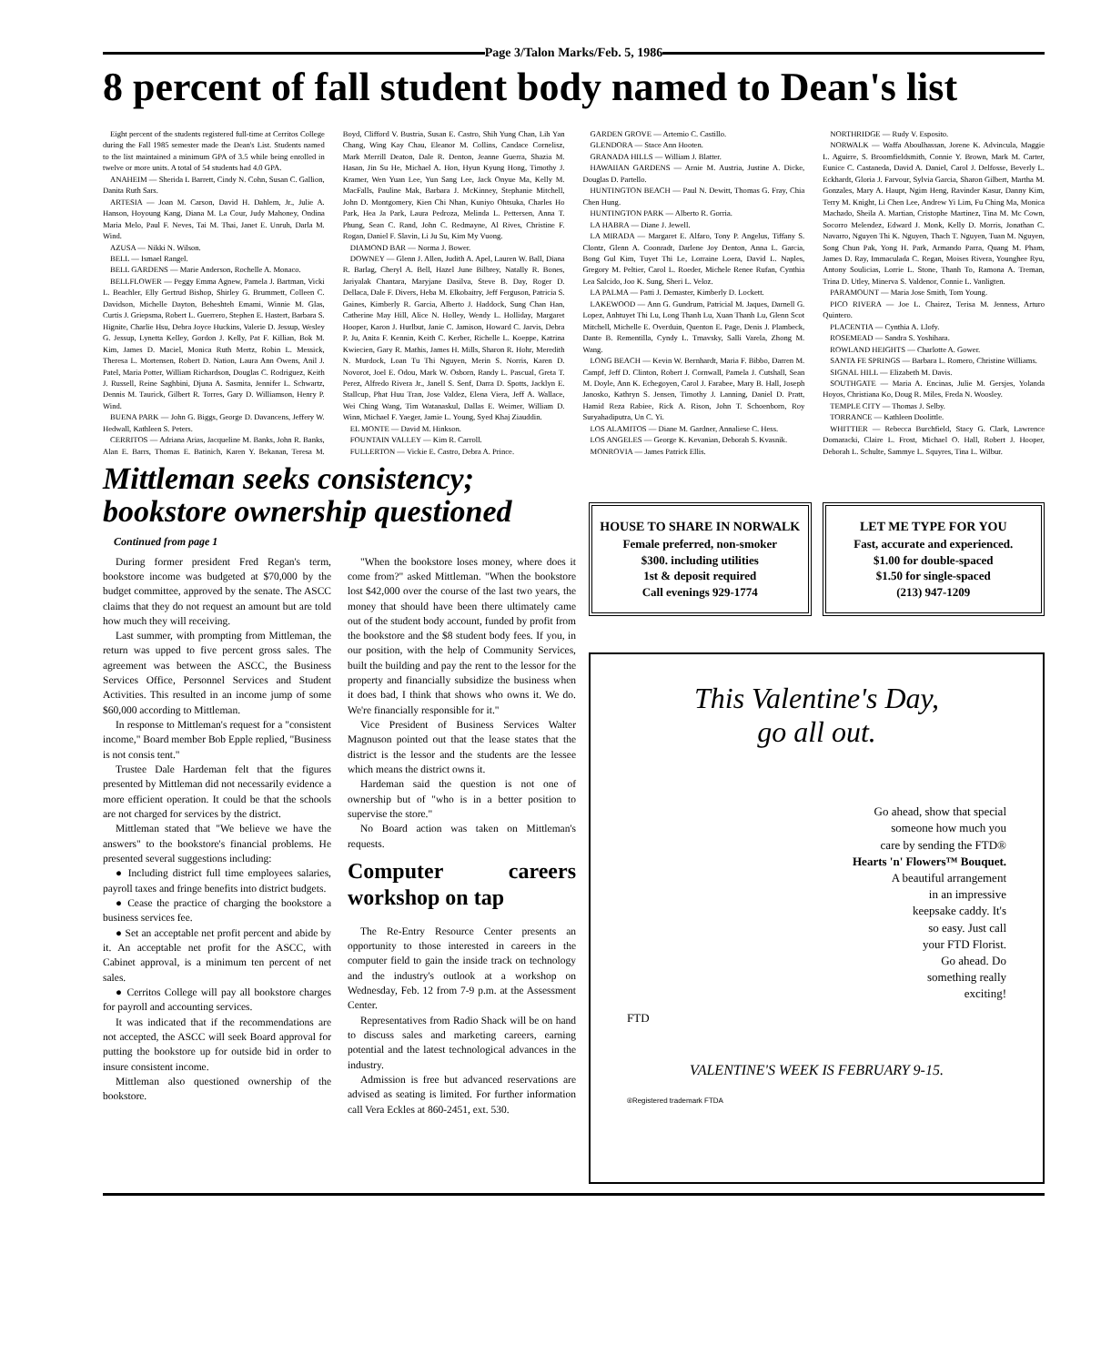Page 3/Talon Marks/Feb. 5, 1986
8 percent of fall student body named to Dean's list
Eight percent of the students registered full-time at Cerritos College during the Fall 1985 semester made the Dean's List. Students named to the list maintained a minimum GPA of 3.5 while being enrolled in twelve or more units. A total of 54 students had 4.0 GPA.
ANAHEIM — Sherida L Barrett, Cindy N. Cohn, Susan C. Gallion, Danita Ruth Sars.
ARTESIA — Joan M. Carson, David H. Dahlem, Jr., Julie A. Hanson, Hoyoung Kang, Diana M. La Cour, Judy Mahoney, Ondina Maria Melo, Paul F. Neves, Tai M. Thai, Janet E. Unruh, Darla M. Wind.
AZUSA — Nikki N. Wilson.
BELL — Ismael Rangel.
BELL GARDENS — Marie Anderson, Rochelle A. Monaco.
BELLFLOWER — Peggy Emma Agnew, Pamela J. Bartman, Vicki L. Beachler, Elly Gertrud Bishop, Shirley G. Brummett, Colleen C. Davidson, Michelle Dayton, Beheshteh Emami, Winnie M. Glas, Curtis J. Griepsma, Robert L. Guerrero, Stephen E. Hastert, Barbara S. Hignite, Charlie Hsu, Debra Joyce Huckins, Valerie D. Jessup, Wesley G. Jessup, Lynetta Kelley, Gordon J. Kelly, Pat F. Killian, Bok M. Kim, James D. Maciel, Monica Ruth Mertz, Robin L. Messick, Theresa L. Mortensen, Robert D. Nation, Laura Ann Owens, Anil J. Patel, Maria Potter, William Richardson, Douglas C. Rodriguez, Keith J. Russell, Reine Saghbini, Djuna A. Sasmita, Jennifer L. Schwartz, Dennis M. Taurick, Gilbert R. Torres, Gary D. Williamson, Henry P. Wind.
BUENA PARK — John G. Biggs, George D. Davancens, Jeffery W. Hedwall, Kathleen S. Peters.
CERRITOS — Adriana Arias, Jacqueline M. Banks, John R. Banks, Alan E. Barrs, Thomas E. Batinich, Karen Y. Bekanan, Teresa M. Boyd, Clifford V. Bustria, Susan E. Castro, Shih Yung Chan, Lih Yan Chang, Wing Kay Chau, Eleanor M. Collins, Candace Cornelisz, Mark Merrill Deaton, Dale R. Denton, Jeanne Guerra, Shazia M. Hasan, Jin Su He, Michael A. Hon, Hyun Kyung Hong, Timothy J. Kramer, Wen Yuan Lee, Yun Sang Lee, Jack Onyue Ma, Kelly M. MacFalls, Pauline Mak, Barbara J. McKinney, Stephanie Mitchell, John D. Montgomery, Kien Chi Nhan, Kuniyo Ohtsuka, Charles Ho Park, Hea Ja Park, Laura Pedroza, Melinda L. Pettersen, Anna T. Phung, Sean C. Rand, John C. Redmayne, Al Rives, Christine F. Rogan, Daniel F. Slavin, Li Ju Su, Kim My Vuong.
DIAMOND BAR — Norma J. Bower.
DOWNEY — Glenn J. Allen, Judith A. Apel, Lauren W. Ball, Diana R. Barlag, Cheryl A. Bell, Hazel June Bilbrey, Natally R. Bones, Jariyalak Chantara, Maryjane Dasilva, Steve B. Day, Roger D. Dellaca, Dale F. Divers, Heba M. Elkobaitry, Jeff Ferguson, Patricia S. Gaines, Kimberly R. Garcia, Alberto J. Haddock, Sung Chan Han, Catherine May Hill, Alice N. Holley, Wendy L. Holliday, Margaret Hooper, Karon J. Hurlbut, Janie C. Jamison, Howard C. Jarvis, Debra P. Ju, Anita F. Kennin, Keith C. Kerber, Richelle L. Koeppe, Katrina Kwiecien, Gary R. Mathis, James H. Mills, Sharon R. Hohr, Meredith N. Murdock, Loan Tu Thi Nguyen, Merin S. Norris, Karen D. Novorot, Joel E. Odou, Mark W. Osborn, Randy L. Pascual, Greta T. Perez, Alfredo Rivera Jr., Janell S. Senf, Darra D. Spotts, Jacklyn E. Stallcup, Phat Huu Tran, Jose Valdez, Elena Viera, Jeff A. Wallace, Wei Ching Wang, Tim Watanaskul, Dallas E. Weimer, William D. Winn, Michael F. Yaeger, Jamie L. Young, Syed Khaj Ziauddin.
EL MONTE — David M. Hinkson.
FOUNTAIN VALLEY — Kim R. Carroll.
FULLERTON — Vickie E. Castro, Debra A. Prince.
GARDEN GROVE — Artemio C. Castillo.
GLENDORA — Stace Ann Hooten.
GRANADA HILLS — William J. Blatter.
HAWAIIAN GARDENS — Arnie M. Austria, Justine A. Dicke, Douglas D. Partello.
HUNTINGTON BEACH — Paul N. Dewitt, Thomas G. Fray, Chia Chen Hung.
HUNTINGTON PARK — Alberto R. Gorria.
LA HABRA — Diane J. Jewell.
LA MIRADA — Margaret E. Alfaro, Tony P. Angelus, Tiffany S. Clontz, Glenn A. Coonradt, Darlene Joy Denton, Anna L. Garcia, Bong Gul Kim, Tuyet Thi Le, Lorraine Loera, David L. Naples, Gregory M. Peltier, Carol L. Roeder, Michele Renee Rufan, Cynthia Lea Salcido, Joo K. Sung, Sheri L. Veloz.
LA PALMA — Patti J. Demaster, Kimberly D. Lockett.
LAKEWOOD — Ann G. Gundrum, Patricial M. Jaques, Darnell G. Lopez, Anhtuyet Thi Lu, Long Thanh Lu, Xuan Thanh Lu, Glenn Scot Mitchell, Michelle E. Overduin, Quenton E. Page, Denis J. Plambeck, Dante B. Rementilla, Cyndy L. Trnavsky, Salli Varela, Zhong M. Wang.
LONG BEACH — Kevin W. Bernhardt, Maria F. Bibbo, Darren M. Campf, Jeff D. Clinton, Robert J. Cornwall, Pamela J. Cutshall, Sean M. Doyle, Ann K. Echegoyen, Carol J. Farabee, Mary B. Hall, Joseph Janosko, Kathryn S. Jensen, Timothy J. Lanning, Daniel D. Pratt, Hamid Reza Rabiee, Rick A. Rison, John T. Schoenborn, Roy Suryahadiputra, Un C. Yi.
LOS ALAMITOS — Diane M. Gardner, Annaliese C. Hess.
LOS ANGELES — George K. Kevanian, Deborah S. Kvasnik.
MONROVIA — James Patrick Ellis.
NORTHRIDGE — Rudy V. Esposito.
NORWALK — Waffa Aboulhassan, Jorene K. Advincula, Maggie L. Aguirre, S. Broomfieldsmith, Connie Y. Brown, Mark M. Carter, Eunice C. Castaneda, David A. Daniel, Carol J. Delfosse, Beverly L. Eckhardt, Gloria J. Farvour, Sylvia Garcia, Sharon Gilbert, Martha M. Gonzales, Mary A. Haupt, Ngim Heng, Ravinder Kasur, Danny Kim, Terry M. Knight, Li Chen Lee, Andrew Yi Lim, Fu Ching Ma, Monica Machado, Sheila A. Martian, Cristophe Martinez, Tina M. Mc Cown, Socorro Melendez, Edward J. Monk, Kelly D. Morris, Jonathan C. Navarro, Nguyen Thi K. Nguyen, Thach T. Nguyen, Tuan M. Nguyen, Song Chun Pak, Yong H. Park, Armando Parra, Quang M. Pham, James D. Ray, Immaculada C. Regan, Moises Rivera, Younghee Ryu, Antony Soulicias, Lorrie L. Stone, Thanh To, Ramona A. Treman, Trina D. Utley, Minerva S. Valdenor, Connie L. Vanligten.
PARAMOUNT — Maria Jose Smith, Tom Young.
PICO RIVERA — Joe L. Chairez, Terisa M. Jenness, Arturo Quintero.
PLACENTIA — Cynthia A. Llofy.
ROSEMEAD — Sandra S. Yoshihara.
ROWLAND HEIGHTS — Charlotte A. Gower.
SANTA FE SPRINGS — Barbara L. Romero, Christine Williams.
SIGNAL HILL — Elizabeth M. Davis.
SOUTHGATE — Maria A. Encinas, Julie M. Gersjes, Yolanda Hoyos, Christiana Ko, Doug R. Miles, Freda N. Woosley.
TEMPLE CITY — Thomas J. Selby.
TORRANCE — Kathleen Doolittle.
WHITTIER — Rebecca Burchfield, Stacy G. Clark, Lawrence Domaracki, Claire L. Frost, Michael O. Hall, Robert J. Hooper, Deborah L. Schulte, Sammye L. Squyres, Tina L. Wilbur.
Mittleman seeks consistency; bookstore ownership questioned
Continued from page 1
During former president Fred Regan's term, bookstore income was budgeted at $70,000 by the budget committee, approved by the senate. The ASCC claims that they do not request an amount but are told how much they will receiving.
Last summer, with prompting from Mittleman, the return was upped to five percent gross sales. The agreement was between the ASCC, the Business Services Office, Personnel Services and Student Activities. This resulted in an income jump of some $60,000 according to Mittleman.
In response to Mittleman's request for a "consistent income," Board member Bob Epple replied, "Business is not consis tent."
Trustee Dale Hardeman felt that the figures presented by Mittleman did not necessarily evidence a more efficient operation. It could be that the schools are not charged for services by the district.
Mittleman stated that "We believe we have the answers" to the bookstore's financial problems. He presented several suggestions including:
● Including district full time employees salaries, payroll taxes and fringe benefits into district budgets.
● Cease the practice of charging the bookstore a business services fee.
● Set an acceptable net profit percent and abide by it. An acceptable net profit for the ASCC, with Cabinet approval, is a minimum ten percent of net sales.
● Cerritos College will pay all bookstore charges for payroll and accounting services.
It was indicated that if the recommendations are not accepted, the ASCC will seek Board approval for putting the bookstore up for outside bid in order to insure consistent income.
Mittleman also questioned ownership of the bookstore.
"When the bookstore loses money, where does it come from?" asked Mittleman. "When the bookstore lost $42,000 over the course of the last two years, the money that should have been there ultimately came out of the student body account, funded by profit from the bookstore and the $8 student body fees. If you, in our position, with the help of Community Services, built the building and pay the rent to the lessor for the property and financially subsidize the business when it does bad, I think that shows who owns it. We do. We're financially responsible for it."
Vice President of Business Services Walter Magnuson pointed out that the lease states that the district is the lessor and the students are the lessee which means the district owns it.
Hardeman said the question is not one of ownership but of "who is in a better position to supervise the store."
No Board action was taken on Mittleman's requests.
Computer careers workshop on tap
The Re-Entry Resource Center presents an opportunity to those interested in careers in the computer field to gain the inside track on technology and the industry's outlook at a workshop on Wednesday, Feb. 12 from 7-9 p.m. at the Assessment Center.
Representatives from Radio Shack will be on hand to discuss sales and marketing careers, earning potential and the latest technological advances in the industry.
Admission is free but advanced reservations are advised as seating is limited. For further information call Vera Eckles at 860-2451, ext. 530.
HOUSE TO SHARE IN NORWALK
Female preferred, non-smoker
$300. including utilities
1st & deposit required
Call evenings 929-1774
LET ME TYPE FOR YOU
Fast, accurate and experienced.
$1.00 for double-spaced
$1.50 for single-spaced
(213) 947-1209
This Valentine's Day,
go all out.
Go ahead, show that special
someone how much you
care by sending the FTD®
Hearts 'n' Flowers™ Bouquet.
A beautiful arrangement
in an impressive
keepsake caddy. It's
so easy. Just call
your FTD Florist.
Go ahead. Do
something really
exciting!
FTD
VALENTINE'S WEEK IS FEBRUARY 9-15.
®Registered trademark FTDA